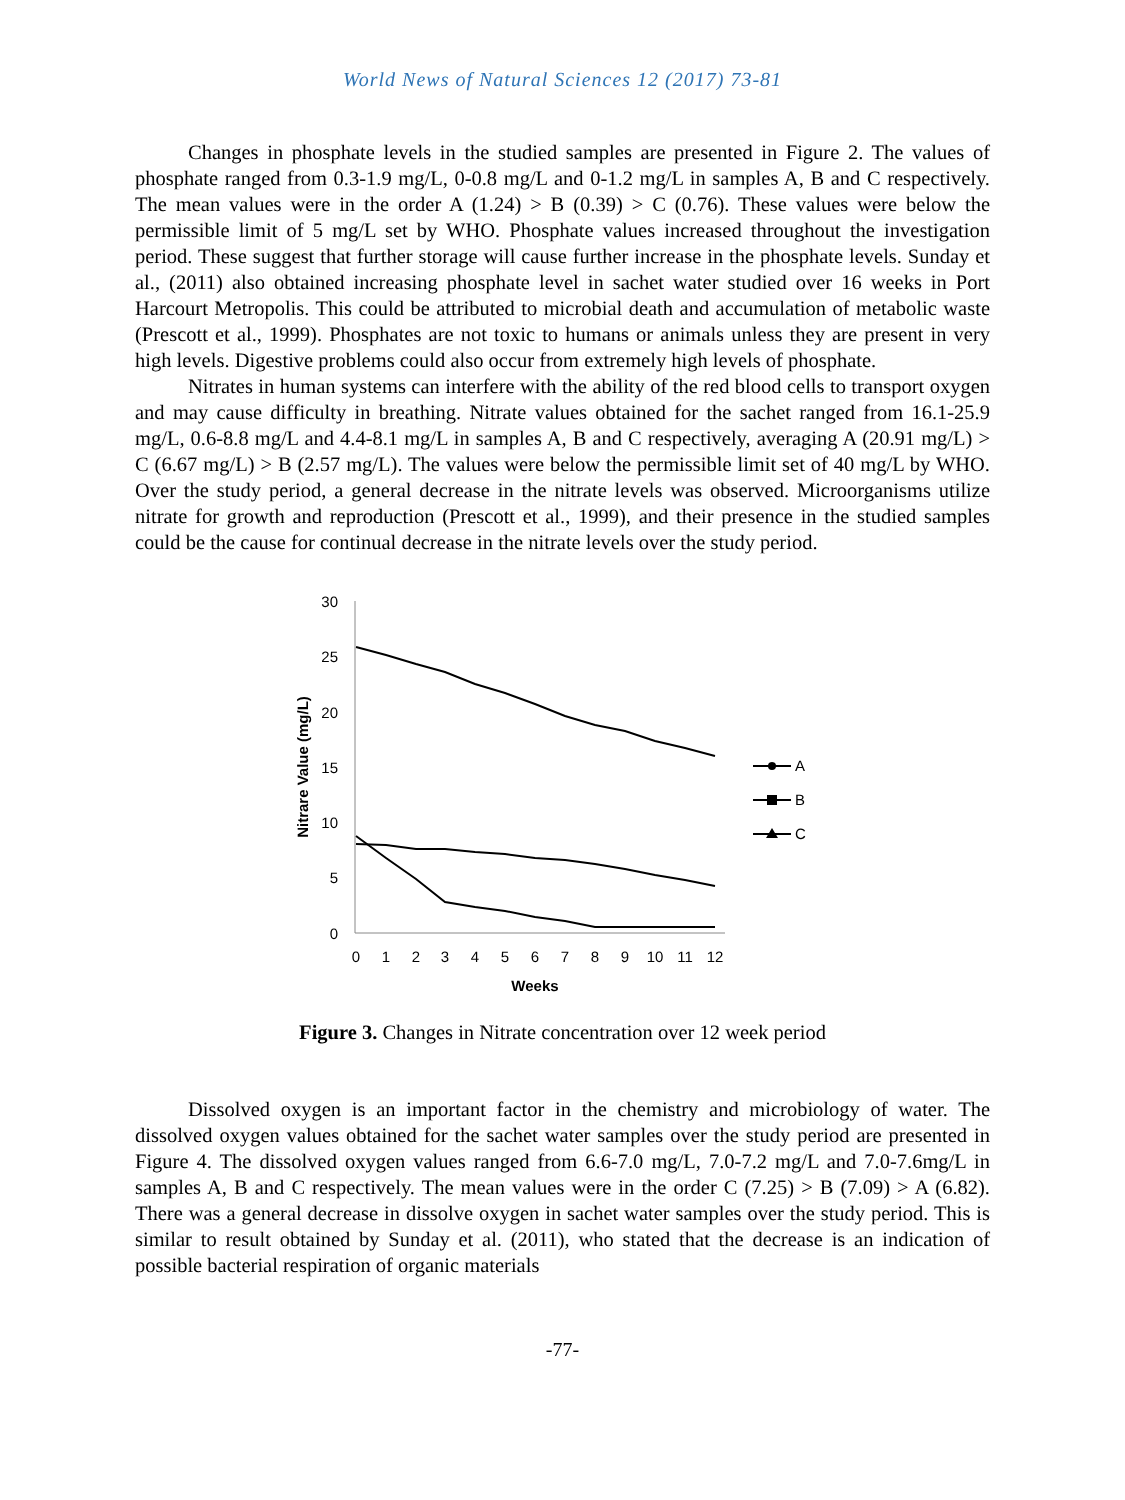World News of Natural Sciences 12 (2017) 73-81
Changes in phosphate levels in the studied samples are presented in Figure 2. The values of phosphate ranged from 0.3-1.9 mg/L, 0-0.8 mg/L and 0-1.2 mg/L in samples A, B and C respectively. The mean values were in the order A (1.24) > B (0.39) > C (0.76). These values were below the permissible limit of 5 mg/L set by WHO. Phosphate values increased throughout the investigation period. These suggest that further storage will cause further increase in the phosphate levels. Sunday et al., (2011) also obtained increasing phosphate level in sachet water studied over 16 weeks in Port Harcourt Metropolis. This could be attributed to microbial death and accumulation of metabolic waste (Prescott et al., 1999). Phosphates are not toxic to humans or animals unless they are present in very high levels. Digestive problems could also occur from extremely high levels of phosphate.
Nitrates in human systems can interfere with the ability of the red blood cells to transport oxygen and may cause difficulty in breathing. Nitrate values obtained for the sachet ranged from 16.1-25.9 mg/L, 0.6-8.8 mg/L and 4.4-8.1 mg/L in samples A, B and C respectively, averaging A (20.91 mg/L) > C (6.67 mg/L) > B (2.57 mg/L). The values were below the permissible limit set of 40 mg/L by WHO. Over the study period, a general decrease in the nitrate levels was observed. Microorganisms utilize nitrate for growth and reproduction (Prescott et al., 1999), and their presence in the studied samples could be the cause for continual decrease in the nitrate levels over the study period.
30
25
20
15
10
5
0
0
1
2
3
4
5
6
7
8
9
10
11
12
Weeks
Nitrare Value (mg/L)
A
B
C
Figure 3. Changes in Nitrate concentration over 12 week period
Dissolved oxygen is an important factor in the chemistry and microbiology of water. The dissolved oxygen values obtained for the sachet water samples over the study period are presented in Figure 4. The dissolved oxygen values ranged from 6.6-7.0 mg/L, 7.0-7.2 mg/L and 7.0-7.6mg/L in samples A, B and C respectively. The mean values were in the order C (7.25) > B (7.09) > A (6.82). There was a general decrease in dissolve oxygen in sachet water samples over the study period. This is similar to result obtained by Sunday et al. (2011), who stated that the decrease is an indication of possible bacterial respiration of organic materials
-77-